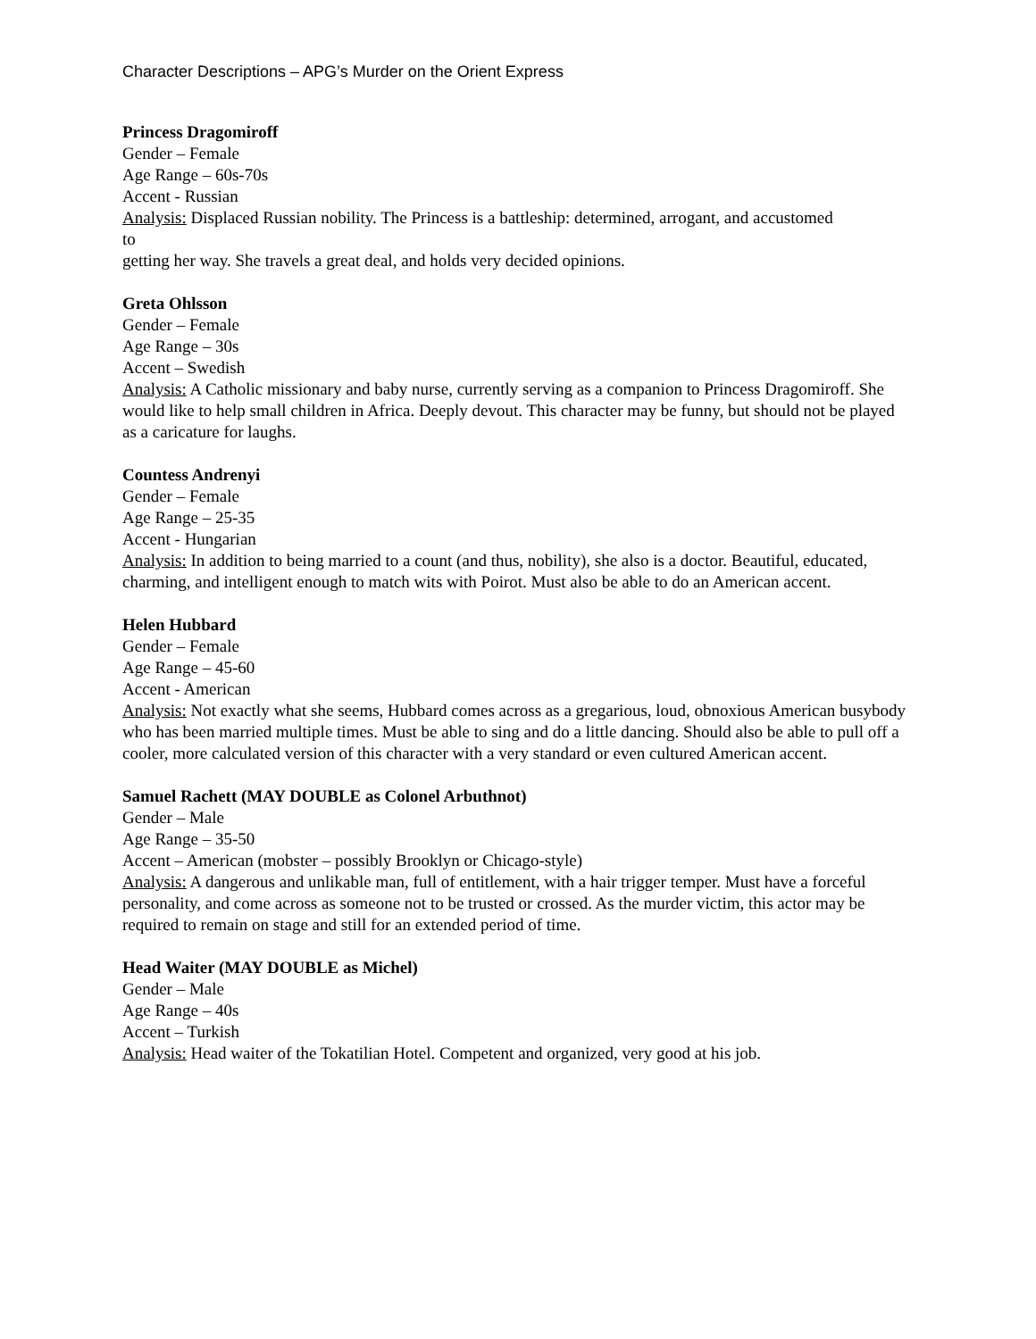Character Descriptions – APG’s Murder on the Orient Express
Princess Dragomiroff
Gender – Female
Age Range – 60s-70s
Accent - Russian
Analysis: Displaced Russian nobility. The Princess is a battleship: determined, arrogant, and accustomed
to
getting her way. She travels a great deal, and holds very decided opinions.
Greta Ohlsson
Gender – Female
Age Range – 30s
Accent – Swedish
Analysis: A Catholic missionary and baby nurse, currently serving as a companion to Princess Dragomiroff. She would like to help small children in Africa. Deeply devout. This character may be funny, but should not be played as a caricature for laughs.
Countess Andrenyi
Gender – Female
Age Range – 25-35
Accent - Hungarian
Analysis: In addition to being married to a count (and thus, nobility), she also is a doctor. Beautiful, educated, charming, and intelligent enough to match wits with Poirot. Must also be able to do an American accent.
Helen Hubbard
Gender – Female
Age Range – 45-60
Accent - American
Analysis: Not exactly what she seems, Hubbard comes across as a gregarious, loud, obnoxious American busybody who has been married multiple times. Must be able to sing and do a little dancing. Should also be able to pull off a cooler, more calculated version of this character with a very standard or even cultured American accent.
Samuel Rachett (MAY DOUBLE as Colonel Arbuthnot)
Gender – Male
Age Range – 35-50
Accent – American (mobster – possibly Brooklyn or Chicago-style)
Analysis: A dangerous and unlikable man, full of entitlement, with a hair trigger temper. Must have a forceful personality, and come across as someone not to be trusted or crossed. As the murder victim, this actor may be required to remain on stage and still for an extended period of time.
Head Waiter (MAY DOUBLE as Michel)
Gender – Male
Age Range – 40s
Accent – Turkish
Analysis: Head waiter of the Tokatilian Hotel. Competent and organized, very good at his job.